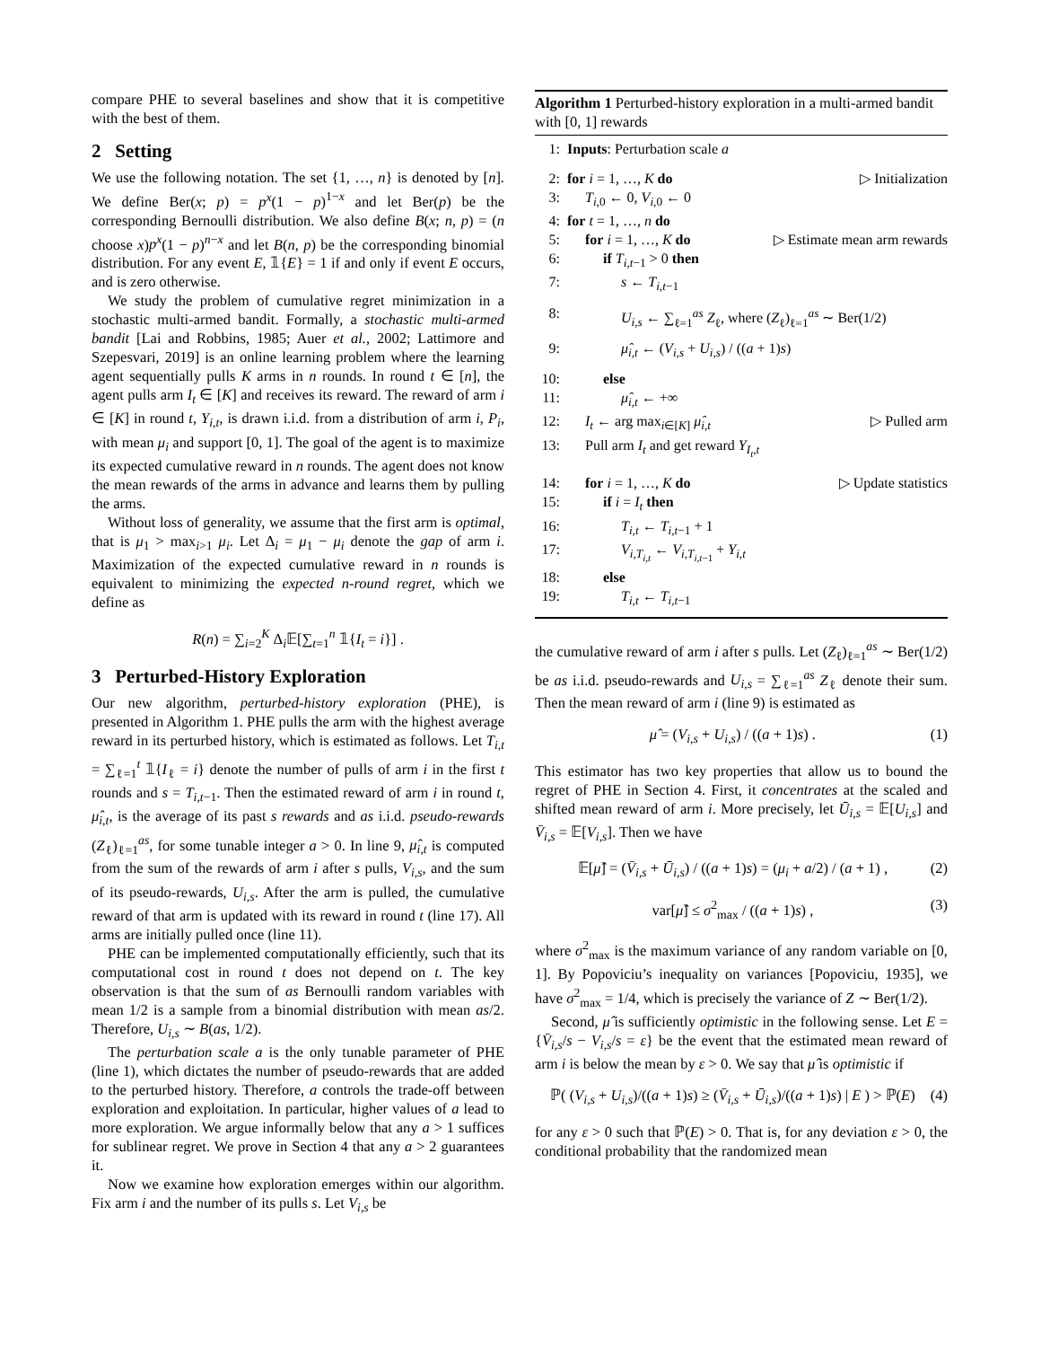compare PHE to several baselines and show that it is competitive with the best of them.
2 Setting
We use the following notation. The set {1, …, n} is denoted by [n]. We define Ber(x; p) = p<sup>x</sup>(1 − p)<sup>1−x</sup> and let Ber(p) be the corresponding Bernoulli distribution. We also define B(x; n, p) = (n choose x)p<sup>x</sup>(1 − p)<sup>n−x</sup> and let B(n, p) be the corresponding binomial distribution. For any event E, 𝟙{E} = 1 if and only if event E occurs, and is zero otherwise.
We study the problem of cumulative regret minimization in a stochastic multi-armed bandit. Formally, a stochastic multi-armed bandit [Lai and Robbins, 1985; Auer et al., 2002; Lattimore and Szepesvari, 2019] is an online learning problem where the learning agent sequentially pulls K arms in n rounds. In round t ∈ [n], the agent pulls arm I<sub>t</sub> ∈ [K] and receives its reward. The reward of arm i ∈ [K] in round t, Y<sub>i,t</sub>, is drawn i.i.d. from a distribution of arm i, P<sub>i</sub>, with mean μ<sub>i</sub> and support [0, 1]. The goal of the agent is to maximize its expected cumulative reward in n rounds. The agent does not know the mean rewards of the arms in advance and learns them by pulling the arms.
Without loss of generality, we assume that the first arm is optimal, that is μ<sub>1</sub> > max<sub>i>1</sub> μ<sub>i</sub>. Let Δ<sub>i</sub> = μ<sub>1</sub> − μ<sub>i</sub> denote the gap of arm i. Maximization of the expected cumulative reward in n rounds is equivalent to minimizing the expected n-round regret, which we define as
R(n) = ∑<sub>i=2</sub><sup>K</sup> Δ<sub>i</sub>𝔼[∑<sub>t=1</sub><sup>n</sup> 𝟙{I<sub>t</sub> = i}] .
3 Perturbed-History Exploration
Our new algorithm, perturbed-history exploration (PHE), is presented in Algorithm 1. PHE pulls the arm with the highest average reward in its perturbed history, which is estimated as follows. Let T<sub>i,t</sub> = ∑<sub>ℓ=1</sub><sup>t</sup> 𝟙{I<sub>ℓ</sub> = i} denote the number of pulls of arm i in the first t rounds and s = T<sub>i,t−1</sub>. Then the estimated reward of arm i in round t, μ̂<sub>i,t</sub>, is the average of its past s rewards and as i.i.d. pseudo-rewards (Z<sub>ℓ</sub>)<sub>ℓ=1</sub><sup>as</sup>, for some tunable integer a > 0. In line 9, μ̂<sub>i,t</sub> is computed from the sum of the rewards of arm i after s pulls, V<sub>i,s</sub>, and the sum of its pseudo-rewards, U<sub>i,s</sub>. After the arm is pulled, the cumulative reward of that arm is updated with its reward in round t (line 17). All arms are initially pulled once (line 11).
PHE can be implemented computationally efficiently, such that its computational cost in round t does not depend on t. The key observation is that the sum of as Bernoulli random variables with mean 1/2 is a sample from a binomial distribution with mean as/2. Therefore, U<sub>i,s</sub> ∼ B(as, 1/2).
The perturbation scale a is the only tunable parameter of PHE (line 1), which dictates the number of pseudo-rewards that are added to the perturbed history. Therefore, a controls the trade-off between exploration and exploitation. In particular, higher values of a lead to more exploration. We argue informally below that any a > 1 suffices for sublinear regret. We prove in Section 4 that any a > 2 guarantees it.
Now we examine how exploration emerges within our algorithm. Fix arm i and the number of its pulls s. Let V<sub>i,s</sub> be
Algorithm 1 Perturbed-history exploration in a multi-armed bandit with [0, 1] rewards
1: Inputs: Perturbation scale a
2: for i = 1, …, K do ▷ Initialization
3: T<sub>i,0</sub> ← 0, V<sub>i,0</sub> ← 0
4: for t = 1, …, n do
5: for i = 1, …, K do ▷ Estimate mean arm rewards
6: if T<sub>i,t−1</sub> > 0 then
7: s ← T<sub>i,t−1</sub>
8: U<sub>i,s</sub> ← ∑<sub>ℓ=1</sub><sup>as</sup> Z<sub>ℓ</sub>, where (Z<sub>ℓ</sub>)<sub>ℓ=1</sub><sup>as</sup> ∼ Ber(1/2)
9: μ̂<sub>i,t</sub> ← (V<sub>i,s</sub> + U<sub>i,s</sub>) / ((a + 1)s)
10: else
11: μ̂<sub>i,t</sub> ← +∞
12: I<sub>t</sub> ← arg max<sub>i∈[K]</sub> μ̂<sub>i,t</sub> ▷ Pulled arm
13: Pull arm I<sub>t</sub> and get reward Y<sub>I<sub>t</sub>,t</sub>
14: for i = 1, …, K do ▷ Update statistics
15: if i = I<sub>t</sub> then
16: T<sub>i,t</sub> ← T<sub>i,t−1</sub> + 1
17: V<sub>i,T<sub>i,t</sub></sub> ← V<sub>i,T<sub>i,t−1</sub></sub> + Y<sub>i,t</sub>
18: else
19: T<sub>i,t</sub> ← T<sub>i,t−1</sub>
the cumulative reward of arm i after s pulls. Let (Z<sub>ℓ</sub>)<sub>ℓ=1</sub><sup>as</sup> ∼ Ber(1/2) be as i.i.d. pseudo-rewards and U<sub>i,s</sub> = ∑<sub>ℓ=1</sub><sup>as</sup> Z<sub>ℓ</sub> denote their sum. Then the mean reward of arm i (line 9) is estimated as
μ̂ = (V<sub>i,s</sub> + U<sub>i,s</sub>) / ((a + 1)s) . (1)
This estimator has two key properties that allow us to bound the regret of PHE in Section 4. First, it concentrates at the scaled and shifted mean reward of arm i. More precisely, let Ū<sub>i,s</sub> = 𝔼[U<sub>i,s</sub>] and V̄<sub>i,s</sub> = 𝔼[V<sub>i,s</sub>]. Then we have
𝔼[μ̂] = (V̄<sub>i,s</sub> + Ū<sub>i,s</sub>) / ((a + 1)s) = (μ<sub>i</sub> + a/2) / (a + 1) , (2)
var[μ̂] ≤ σ<sup>2</sup><sub>max</sub> / ((a + 1)s) , (3)
where σ<sup>2</sup><sub>max</sub> is the maximum variance of any random variable on [0, 1]. By Popoviciu’s inequality on variances [Popoviciu, 1935], we have σ<sup>2</sup><sub>max</sub> = 1/4, which is precisely the variance of Z ∼ Ber(1/2).
Second, μ̂ is sufficiently optimistic in the following sense. Let E = {V̄<sub>i,s</sub>/s − V<sub>i,s</sub>/s = ε} be the event that the estimated mean reward of arm i is below the mean by ε > 0. We say that μ̂ is optimistic if
ℙ( (V<sub>i,s</sub> + U<sub>i,s</sub>)/((a + 1)s) ≥ (V̄<sub>i,s</sub> + Ū<sub>i,s</sub>)/((a + 1)s) | E ) > ℙ(E) (4)
for any ε > 0 such that ℙ(E) > 0. That is, for any deviation ε > 0, the conditional probability that the randomized mean